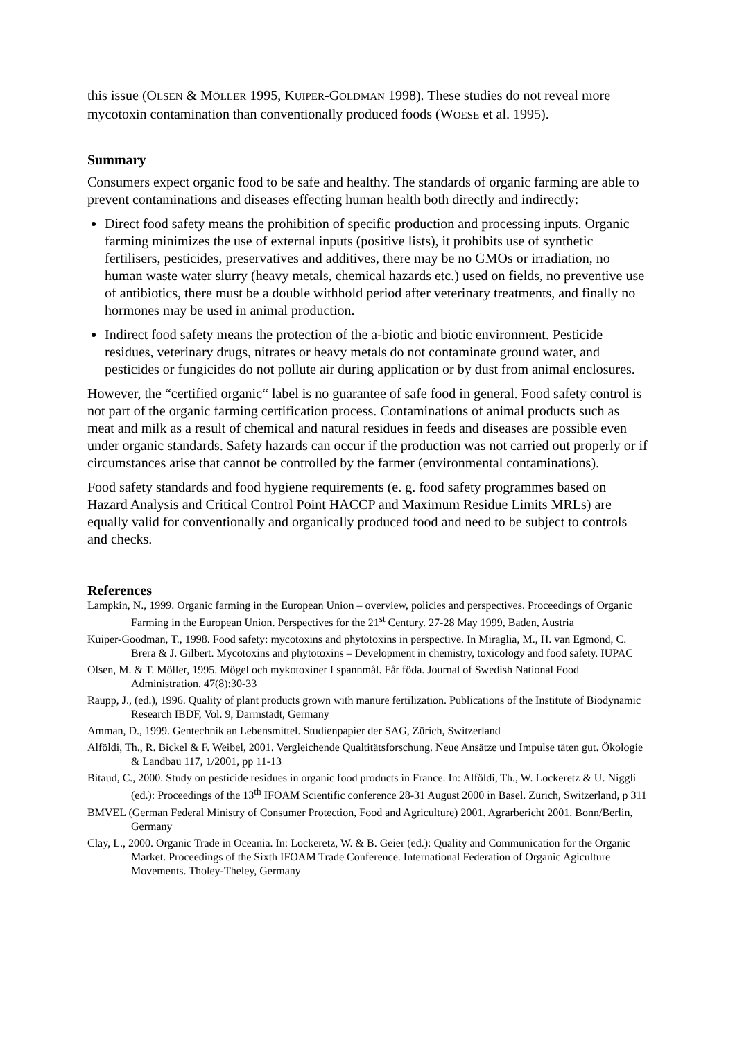this issue (OLSEN & MÖLLER 1995, KUIPER-GOLDMAN 1998). These studies do not reveal more mycotoxin contamination than conventionally produced foods (WOESE et al. 1995).
Summary
Consumers expect organic food to be safe and healthy. The standards of organic farming are able to prevent contaminations and diseases effecting human health both directly and indirectly:
Direct food safety means the prohibition of specific production and processing inputs. Organic farming minimizes the use of external inputs (positive lists), it prohibits use of synthetic fertilisers, pesticides, preservatives and additives, there may be no GMOs or irradiation, no human waste water slurry (heavy metals, chemical hazards etc.) used on fields, no preventive use of antibiotics, there must be a double withhold period after veterinary treatments, and finally no hormones may be used in animal production.
Indirect food safety means the protection of the a-biotic and biotic environment. Pesticide residues, veterinary drugs, nitrates or heavy metals do not contaminate ground water, and pesticides or fungicides do not pollute air during application or by dust from animal enclosures.
However, the “certified organic“ label is no guarantee of safe food in general. Food safety control is not part of the organic farming certification process. Contaminations of animal products such as meat and milk as a result of chemical and natural residues in feeds and diseases are possible even under organic standards. Safety hazards can occur if the production was not carried out properly or if circumstances arise that cannot be controlled by the farmer (environmental contaminations).
Food safety standards and food hygiene requirements (e. g. food safety programmes based on Hazard Analysis and Critical Control Point HACCP and Maximum Residue Limits MRLs) are equally valid for conventionally and organically produced food and need to be subject to controls and checks.
References
Lampkin, N., 1999. Organic farming in the European Union – overview, policies and perspectives. Proceedings of Organic Farming in the European Union. Perspectives for the 21<sup>st</sup> Century. 27-28 May 1999, Baden, Austria
Kuiper-Goodman, T., 1998. Food safety: mycotoxins and phytotoxins in perspective. In Miraglia, M., H. van Egmond, C. Brera & J. Gilbert. Mycotoxins and phytotoxins – Development in chemistry, toxicology and food safety. IUPAC
Olsen, M. & T. Möller, 1995. Mögel och mykotoxiner I spannmål. Får föda. Journal of Swedish National Food Administration. 47(8):30-33
Raupp, J., (ed.), 1996. Quality of plant products grown with manure fertilization. Publications of the Institute of Biodynamic Research IBDF, Vol. 9, Darmstadt, Germany
Amman, D., 1999. Gentechnik an Lebensmittel. Studienpapier der SAG, Zürich, Switzerland
Alföldi, Th., R. Bickel & F. Weibel, 2001. Vergleichende Qualtitätsforschung. Neue Ansätze und Impulse täten gut. Ökologie & Landbau 117, 1/2001, pp 11-13
Bitaud, C., 2000. Study on pesticide residues in organic food products in France. In: Alföldi, Th., W. Lockeretz & U. Niggli (ed.): Proceedings of the 13<sup>th</sup> IFOAM Scientific conference 28-31 August 2000 in Basel. Zürich, Switzerland, p 311
BMVEL (German Federal Ministry of Consumer Protection, Food and Agriculture) 2001. Agrarbericht 2001. Bonn/Berlin, Germany
Clay, L., 2000. Organic Trade in Oceania. In: Lockeretz, W. & B. Geier (ed.): Quality and Communication for the Organic Market. Proceedings of the Sixth IFOAM Trade Conference. International Federation of Organic Agiculture Movements. Tholey-Theley, Germany